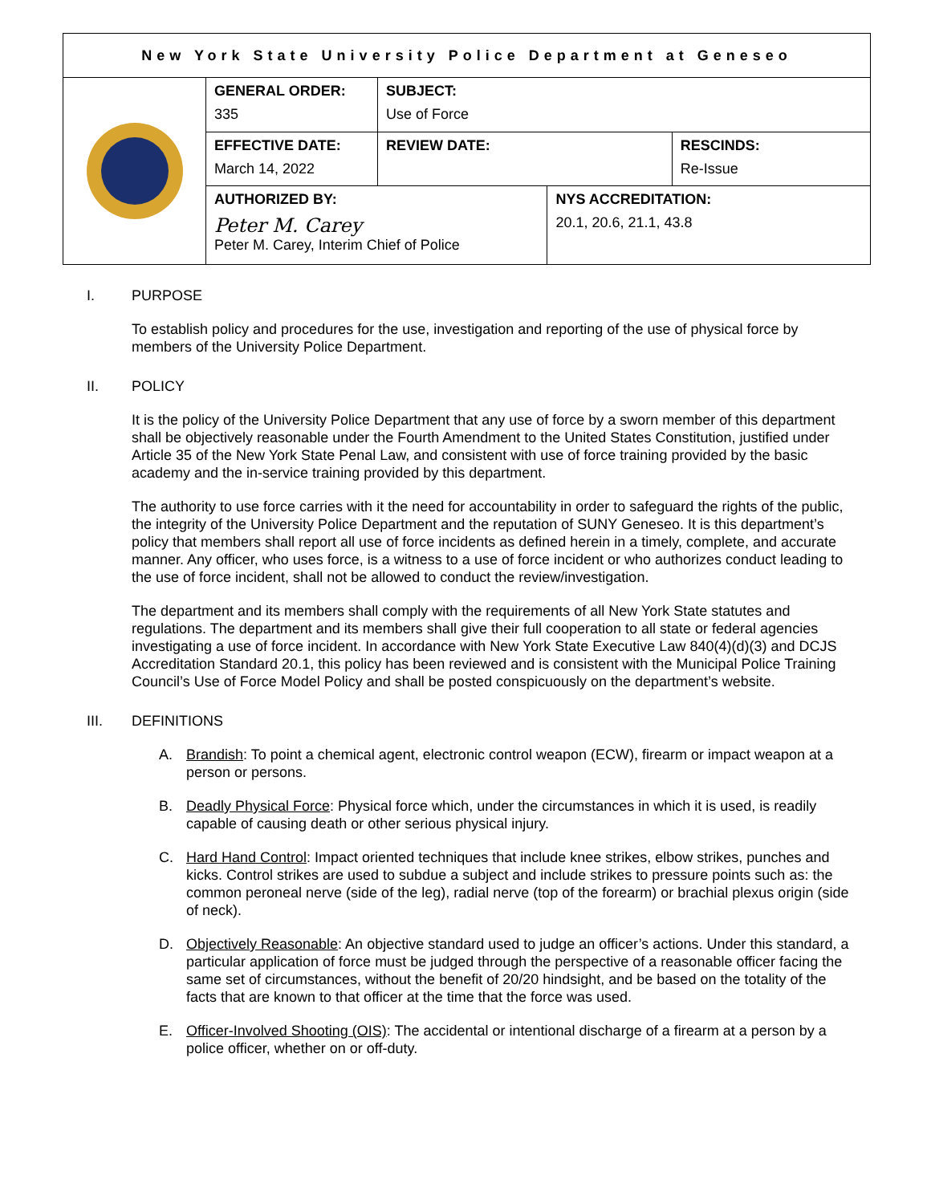| New York State University Police Department at Geneseo | | | | | |
| | GENERAL ORDER: 335 | SUBJECT: Use of Force | | | |
| | EFFECTIVE DATE: March 14, 2022 | | REVIEW DATE: | | RESCINDS: Re-Issue |
| | AUTHORIZED BY: Peter M. Carey Peter M. Carey, Interim Chief of Police | | | NYS ACCREDITATION: 20.1, 20.6, 21.1, 43.8 | |
I. PURPOSE
To establish policy and procedures for the use, investigation and reporting of the use of physical force by members of the University Police Department.
II. POLICY
It is the policy of the University Police Department that any use of force by a sworn member of this department shall be objectively reasonable under the Fourth Amendment to the United States Constitution, justified under Article 35 of the New York State Penal Law, and consistent with use of force training provided by the basic academy and the in-service training provided by this department.
The authority to use force carries with it the need for accountability in order to safeguard the rights of the public, the integrity of the University Police Department and the reputation of SUNY Geneseo. It is this department’s policy that members shall report all use of force incidents as defined herein in a timely, complete, and accurate manner. Any officer, who uses force, is a witness to a use of force incident or who authorizes conduct leading to the use of force incident, shall not be allowed to conduct the review/investigation.
The department and its members shall comply with the requirements of all New York State statutes and regulations. The department and its members shall give their full cooperation to all state or federal agencies investigating a use of force incident. In accordance with New York State Executive Law 840(4)(d)(3) and DCJS Accreditation Standard 20.1, this policy has been reviewed and is consistent with the Municipal Police Training Council’s Use of Force Model Policy and shall be posted conspicuously on the department’s website.
III. DEFINITIONS
A. Brandish: To point a chemical agent, electronic control weapon (ECW), firearm or impact weapon at a person or persons.
B. Deadly Physical Force: Physical force which, under the circumstances in which it is used, is readily capable of causing death or other serious physical injury.
C. Hard Hand Control: Impact oriented techniques that include knee strikes, elbow strikes, punches and kicks. Control strikes are used to subdue a subject and include strikes to pressure points such as: the common peroneal nerve (side of the leg), radial nerve (top of the forearm) or brachial plexus origin (side of neck).
D. Objectively Reasonable: An objective standard used to judge an officer’s actions. Under this standard, a particular application of force must be judged through the perspective of a reasonable officer facing the same set of circumstances, without the benefit of 20/20 hindsight, and be based on the totality of the facts that are known to that officer at the time that the force was used.
E. Officer-Involved Shooting (OIS): The accidental or intentional discharge of a firearm at a person by a police officer, whether on or off-duty.